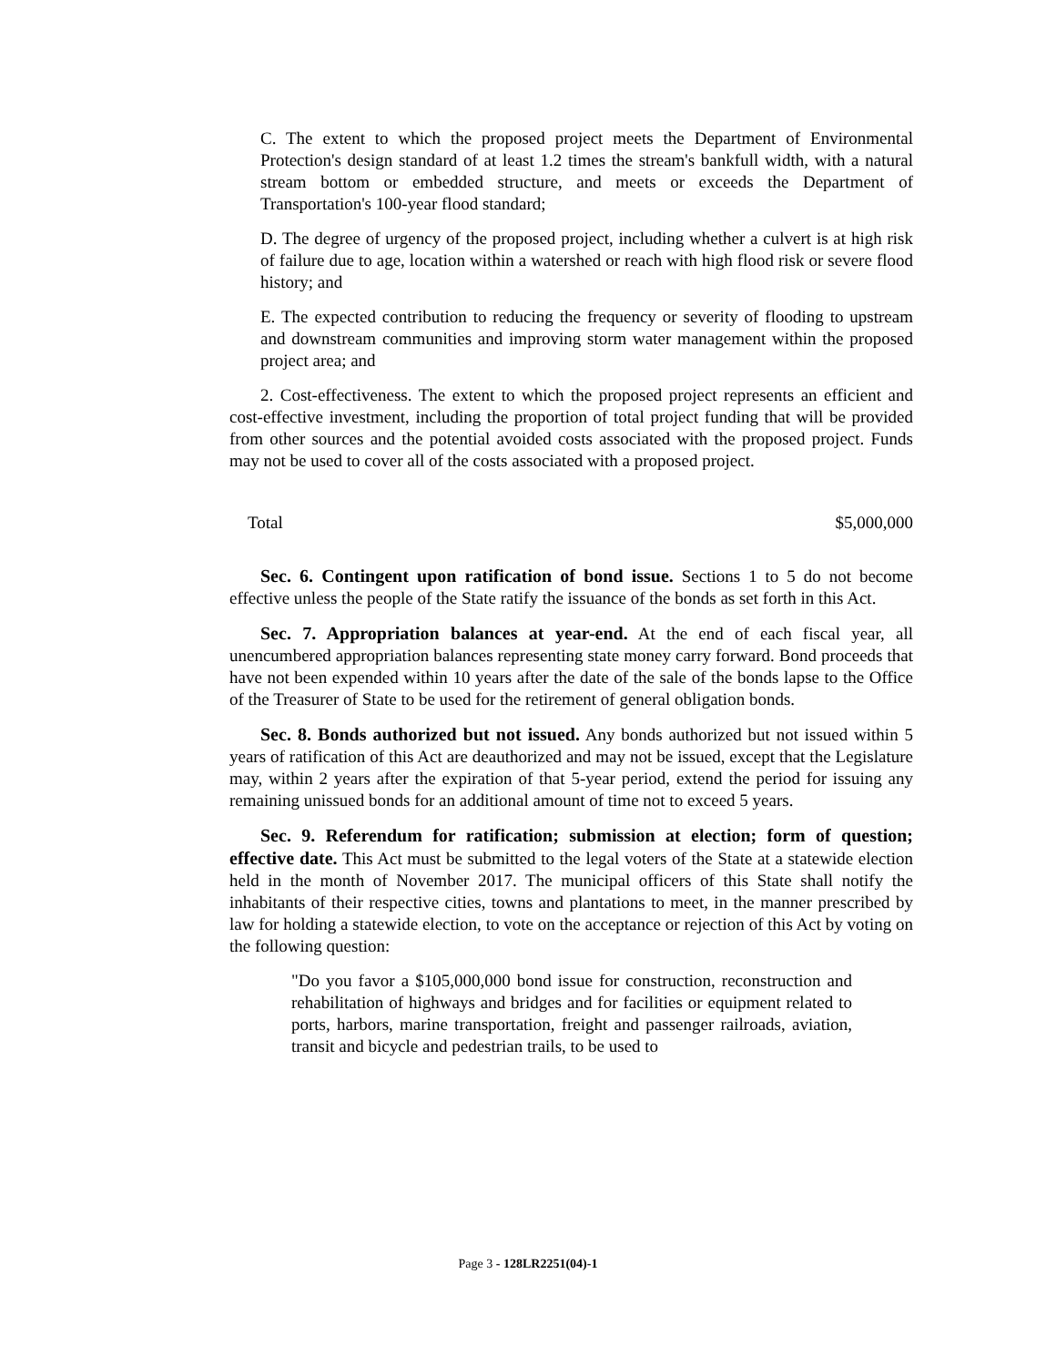C. The extent to which the proposed project meets the Department of Environmental Protection's design standard of at least 1.2 times the stream's bankfull width, with a natural stream bottom or embedded structure, and meets or exceeds the Department of Transportation's 100-year flood standard;
D. The degree of urgency of the proposed project, including whether a culvert is at high risk of failure due to age, location within a watershed or reach with high flood risk or severe flood history; and
E. The expected contribution to reducing the frequency or severity of flooding to upstream and downstream communities and improving storm water management within the proposed project area; and
2. Cost-effectiveness. The extent to which the proposed project represents an efficient and cost-effective investment, including the proportion of total project funding that will be provided from other sources and the potential avoided costs associated with the proposed project. Funds may not be used to cover all of the costs associated with a proposed project.
Total $5,000,000
Sec. 6. Contingent upon ratification of bond issue. Sections 1 to 5 do not become effective unless the people of the State ratify the issuance of the bonds as set forth in this Act.
Sec. 7. Appropriation balances at year-end. At the end of each fiscal year, all unencumbered appropriation balances representing state money carry forward. Bond proceeds that have not been expended within 10 years after the date of the sale of the bonds lapse to the Office of the Treasurer of State to be used for the retirement of general obligation bonds.
Sec. 8. Bonds authorized but not issued. Any bonds authorized but not issued within 5 years of ratification of this Act are deauthorized and may not be issued, except that the Legislature may, within 2 years after the expiration of that 5-year period, extend the period for issuing any remaining unissued bonds for an additional amount of time not to exceed 5 years.
Sec. 9. Referendum for ratification; submission at election; form of question; effective date. This Act must be submitted to the legal voters of the State at a statewide election held in the month of November 2017. The municipal officers of this State shall notify the inhabitants of their respective cities, towns and plantations to meet, in the manner prescribed by law for holding a statewide election, to vote on the acceptance or rejection of this Act by voting on the following question:
"Do you favor a $105,000,000 bond issue for construction, reconstruction and rehabilitation of highways and bridges and for facilities or equipment related to ports, harbors, marine transportation, freight and passenger railroads, aviation, transit and bicycle and pedestrian trails, to be used to
Page 3 - 128LR2251(04)-1